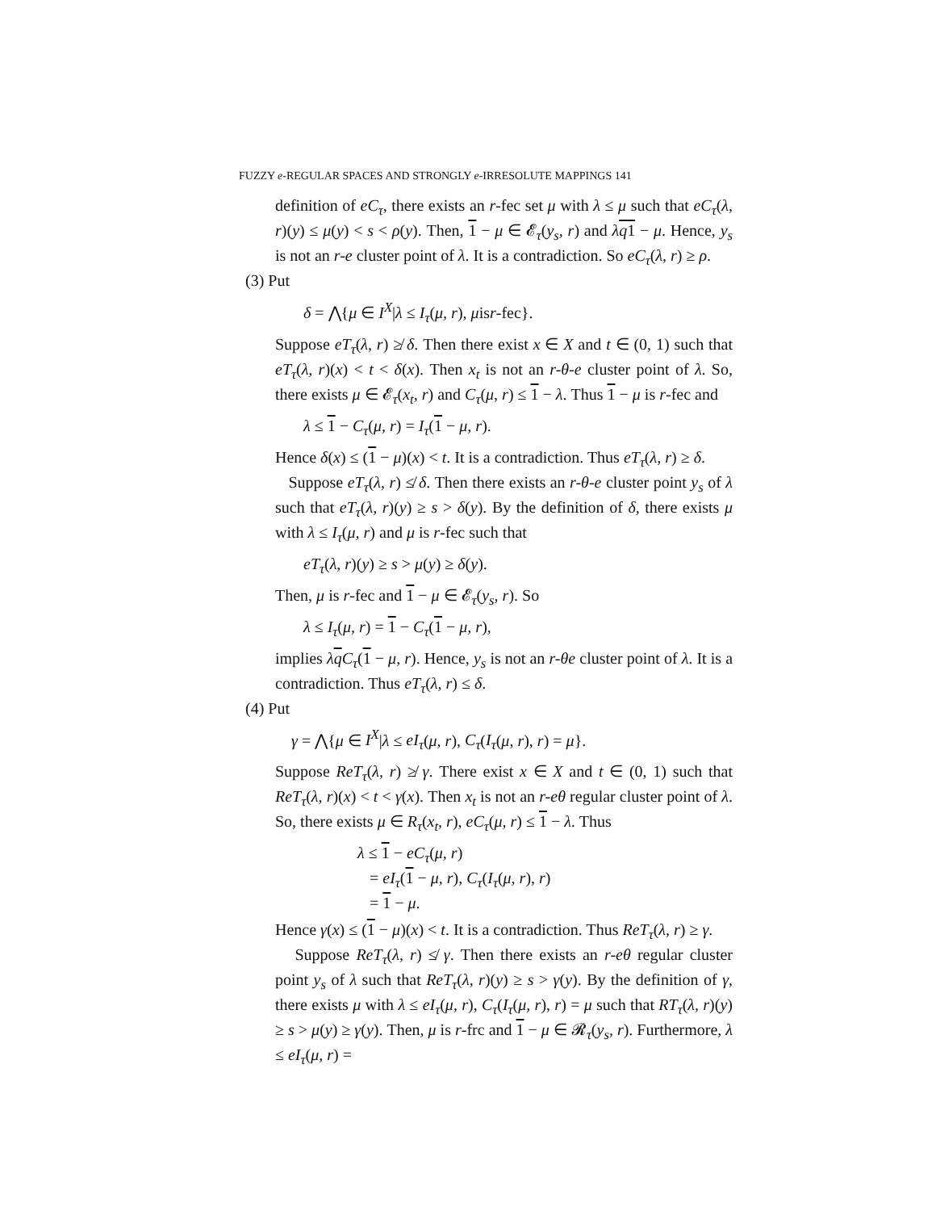FUZZY e-REGULAR SPACES AND STRONGLY e-IRRESOLUTE MAPPINGS 141
definition of eC<sub>τ</sub>, there exists an r-fec set μ with λ ≤ μ such that eC<sub>τ</sub>(λ, r)(y) ≤ μ(y) < s < ρ(y). Then, 1 − μ ∈ 𝓔<sub>τ</sub>(y<sub>s</sub>, r) and λq 1 − μ. Hence, y<sub>s</sub> is not an r-e cluster point of λ. It is a contradiction. So eC<sub>τ</sub>(λ, r) ≥ ρ.
(3) Put
δ = ⋀{μ ∈ I<sup>X</sup>|λ ≤ I<sub>τ</sub>(μ, r), μisr-fec}.
Suppose eT<sub>τ</sub>(λ, r) ≱ δ. Then there exist x ∈ X and t ∈ (0, 1) such that eT<sub>τ</sub>(λ, r)(x) < t < δ(x). Then x<sub>t</sub> is not an r-θ-e cluster point of λ. So, there exists μ ∈ 𝓔<sub>τ</sub>(x<sub>t</sub>, r) and C<sub>τ</sub>(μ, r) ≤ 1 − λ. Thus 1 − μ is r-fec and
λ ≤ 1 − C<sub>τ</sub>(μ, r) = I<sub>τ</sub>(1 − μ, r).
Hence δ(x) ≤ (1 − μ)(x) < t. It is a contradiction. Thus eT<sub>τ</sub>(λ, r) ≥ δ.
Suppose eT<sub>τ</sub>(λ, r) ≰ δ. Then there exists an r-θ-e cluster point y<sub>s</sub> of λ such that eT<sub>τ</sub>(λ, r)(y) ≥ s > δ(y). By the definition of δ, there exists μ with λ ≤ I<sub>τ</sub>(μ, r) and μ is r-fec such that
eT<sub>τ</sub>(λ, r)(y) ≥ s > μ(y) ≥ δ(y).
Then, μ is r-fec and 1 − μ ∈ 𝓔<sub>τ</sub>(y<sub>s</sub>, r). So
λ ≤ I<sub>τ</sub>(μ, r) = 1 − C<sub>τ</sub>(1 − μ, r),
implies λq C<sub>τ</sub>(1 − μ, r). Hence, y<sub>s</sub> is not an r-θe cluster point of λ. It is a contradiction. Thus eT<sub>τ</sub>(λ, r) ≤ δ.
(4) Put
γ = ⋀{μ ∈ I<sup>X</sup>|λ ≤ eI<sub>τ</sub>(μ, r), C<sub>τ</sub>(I<sub>τ</sub>(μ, r), r) = μ}.
Suppose ReT<sub>τ</sub>(λ, r) ≱ γ. There exist x ∈ X and t ∈ (0, 1) such that ReT<sub>τ</sub>(λ, r)(x) < t < γ(x). Then x<sub>t</sub> is not an r-eθ regular cluster point of λ. So, there exists μ ∈ R<sub>τ</sub>(x<sub>t</sub>, r), eC<sub>τ</sub>(μ, r) ≤ 1 − λ. Thus
λ ≤ 1 − eC<sub>τ</sub>(μ, r)
= eI<sub>τ</sub>(1 − μ, r), C<sub>τ</sub>(I<sub>τ</sub>(μ, r), r)
= 1 − μ.
Hence γ(x) ≤ (1 − μ)(x) < t. It is a contradiction. Thus ReT<sub>τ</sub>(λ, r) ≥ γ.
Suppose ReT<sub>τ</sub>(λ, r) ≰ γ. Then there exists an r-eθ regular cluster point y<sub>s</sub> of λ such that ReT<sub>τ</sub>(λ, r)(y) ≥ s > γ(y). By the definition of γ, there exists μ with λ ≤ eI<sub>τ</sub>(μ, r), C<sub>τ</sub>(I<sub>τ</sub>(μ, r), r) = μ such that RT<sub>τ</sub>(λ, r)(y) ≥ s > μ(y) ≥ γ(y). Then, μ is r-frc and 1 − μ ∈ 𝓡<sub>τ</sub>(y<sub>s</sub>, r). Furthermore, λ ≤ eI<sub>τ</sub>(μ, r) =